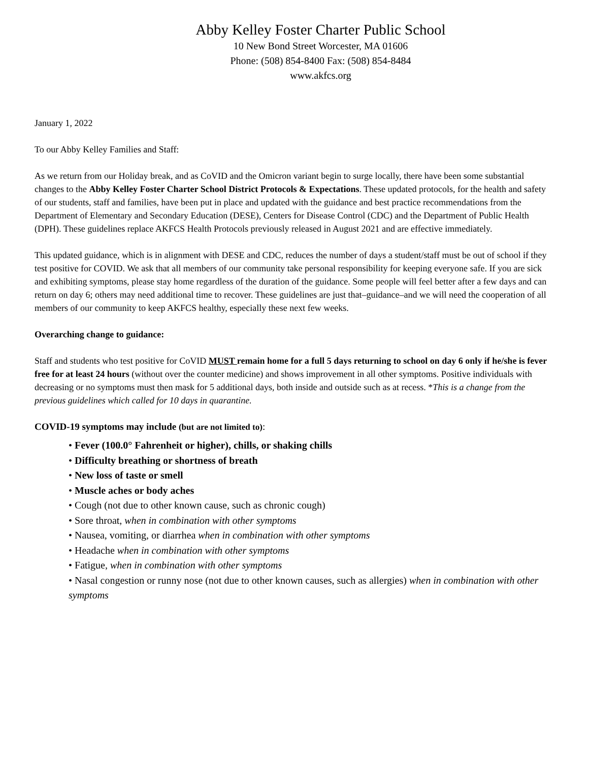Abby Kelley Foster Charter Public School
10 New Bond Street Worcester, MA 01606
Phone: (508) 854-8400 Fax: (508) 854-8484
www.akfcs.org
January 1, 2022
To our Abby Kelley Families and Staff:
As we return from our Holiday break, and as CoVID and the Omicron variant begin to surge locally, there have been some substantial changes to the Abby Kelley Foster Charter School District Protocols & Expectations. These updated protocols, for the health and safety of our students, staff and families, have been put in place and updated with the guidance and best practice recommendations from the Department of Elementary and Secondary Education (DESE), Centers for Disease Control (CDC) and the Department of Public Health (DPH). These guidelines replace AKFCS Health Protocols previously released in August 2021 and are effective immediately.
This updated guidance, which is in alignment with DESE and CDC, reduces the number of days a student/staff must be out of school if they test positive for COVID. We ask that all members of our community take personal responsibility for keeping everyone safe. If you are sick and exhibiting symptoms, please stay home regardless of the duration of the guidance. Some people will feel better after a few days and can return on day 6; others may need additional time to recover. These guidelines are just that–guidance–and we will need the cooperation of all members of our community to keep AKFCS healthy, especially these next few weeks.
Overarching change to guidance:
Staff and students who test positive for CoVID MUST remain home for a full 5 days returning to school on day 6 only if he/she is fever free for at least 24 hours (without over the counter medicine) and shows improvement in all other symptoms. Positive individuals with decreasing or no symptoms must then mask for 5 additional days, both inside and outside such as at recess. *This is a change from the previous guidelines which called for 10 days in quarantine.
COVID-19 symptoms may include (but are not limited to):
• Fever (100.0° Fahrenheit or higher), chills, or shaking chills
• Difficulty breathing or shortness of breath
• New loss of taste or smell
• Muscle aches or body aches
• Cough (not due to other known cause, such as chronic cough)
• Sore throat, when in combination with other symptoms
• Nausea, vomiting, or diarrhea when in combination with other symptoms
• Headache when in combination with other symptoms
• Fatigue, when in combination with other symptoms
• Nasal congestion or runny nose (not due to other known causes, such as allergies) when in combination with other symptoms